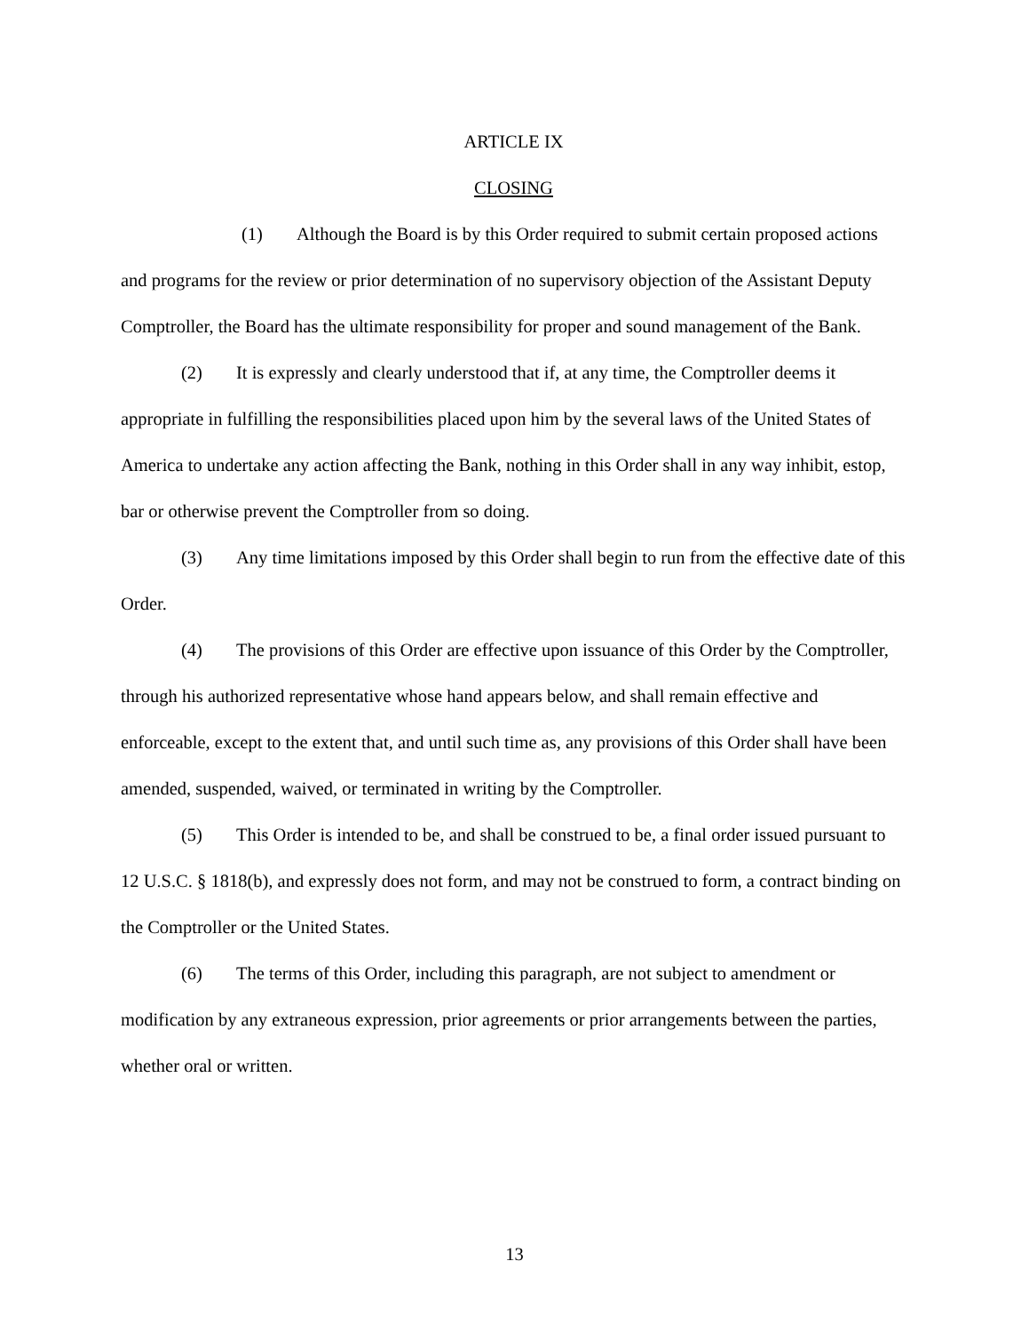ARTICLE IX
CLOSING
(1) Although the Board is by this Order required to submit certain proposed actions and programs for the review or prior determination of no supervisory objection of the Assistant Deputy Comptroller, the Board has the ultimate responsibility for proper and sound management of the Bank.
(2) It is expressly and clearly understood that if, at any time, the Comptroller deems it appropriate in fulfilling the responsibilities placed upon him by the several laws of the United States of America to undertake any action affecting the Bank, nothing in this Order shall in any way inhibit, estop, bar or otherwise prevent the Comptroller from so doing.
(3) Any time limitations imposed by this Order shall begin to run from the effective date of this Order.
(4) The provisions of this Order are effective upon issuance of this Order by the Comptroller, through his authorized representative whose hand appears below, and shall remain effective and enforceable, except to the extent that, and until such time as, any provisions of this Order shall have been amended, suspended, waived, or terminated in writing by the Comptroller.
(5) This Order is intended to be, and shall be construed to be, a final order issued pursuant to 12 U.S.C. § 1818(b), and expressly does not form, and may not be construed to form, a contract binding on the Comptroller or the United States.
(6) The terms of this Order, including this paragraph, are not subject to amendment or modification by any extraneous expression, prior agreements or prior arrangements between the parties, whether oral or written.
13